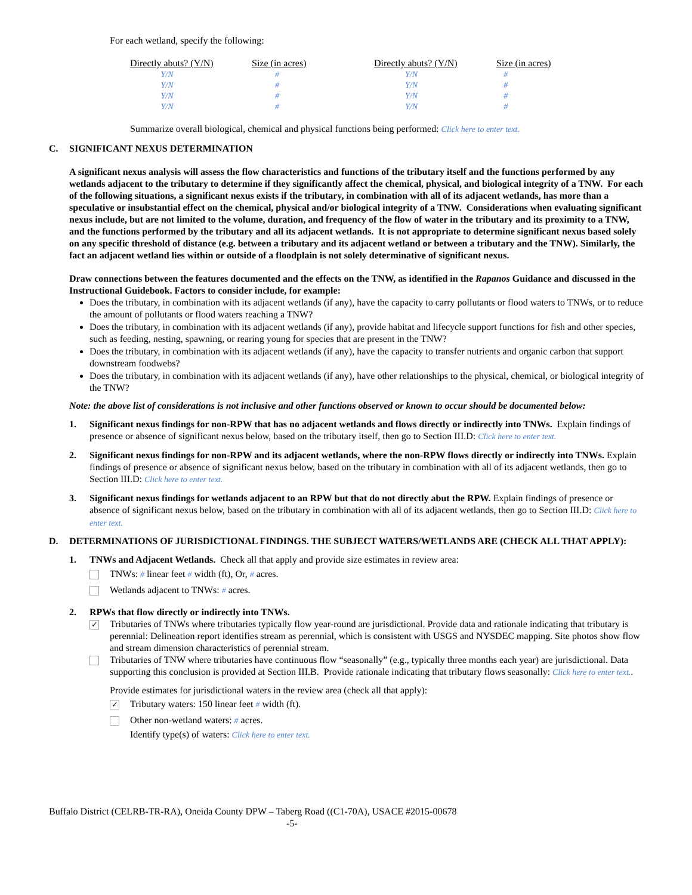For each wetland, specify the following:
| Directly abuts? (Y/N) | Size (in acres) | Directly abuts? (Y/N) | Size (in acres) |
| --- | --- | --- | --- |
| Y/N | # | Y/N | # |
| Y/N | # | Y/N | # |
| Y/N | # | Y/N | # |
| Y/N | # | Y/N | # |
Summarize overall biological, chemical and physical functions being performed: Click here to enter text.
C. SIGNIFICANT NEXUS DETERMINATION
A significant nexus analysis will assess the flow characteristics and functions of the tributary itself and the functions performed by any wetlands adjacent to the tributary to determine if they significantly affect the chemical, physical, and biological integrity of a TNW. For each of the following situations, a significant nexus exists if the tributary, in combination with all of its adjacent wetlands, has more than a speculative or insubstantial effect on the chemical, physical and/or biological integrity of a TNW. Considerations when evaluating significant nexus include, but are not limited to the volume, duration, and frequency of the flow of water in the tributary and its proximity to a TNW, and the functions performed by the tributary and all its adjacent wetlands. It is not appropriate to determine significant nexus based solely on any specific threshold of distance (e.g. between a tributary and its adjacent wetland or between a tributary and the TNW). Similarly, the fact an adjacent wetland lies within or outside of a floodplain is not solely determinative of significant nexus.
Draw connections between the features documented and the effects on the TNW, as identified in the Rapanos Guidance and discussed in the Instructional Guidebook. Factors to consider include, for example:
Does the tributary, in combination with its adjacent wetlands (if any), have the capacity to carry pollutants or flood waters to TNWs, or to reduce the amount of pollutants or flood waters reaching a TNW?
Does the tributary, in combination with its adjacent wetlands (if any), provide habitat and lifecycle support functions for fish and other species, such as feeding, nesting, spawning, or rearing young for species that are present in the TNW?
Does the tributary, in combination with its adjacent wetlands (if any), have the capacity to transfer nutrients and organic carbon that support downstream foodwebs?
Does the tributary, in combination with its adjacent wetlands (if any), have other relationships to the physical, chemical, or biological integrity of the TNW?
Note: the above list of considerations is not inclusive and other functions observed or known to occur should be documented below:
1. Significant nexus findings for non-RPW that has no adjacent wetlands and flows directly or indirectly into TNWs. Explain findings of presence or absence of significant nexus below, based on the tributary itself, then go to Section III.D: Click here to enter text.
2. Significant nexus findings for non-RPW and its adjacent wetlands, where the non-RPW flows directly or indirectly into TNWs. Explain findings of presence or absence of significant nexus below, based on the tributary in combination with all of its adjacent wetlands, then go to Section III.D: Click here to enter text.
3. Significant nexus findings for wetlands adjacent to an RPW but that do not directly abut the RPW. Explain findings of presence or absence of significant nexus below, based on the tributary in combination with all of its adjacent wetlands, then go to Section III.D: Click here to enter text.
D. DETERMINATIONS OF JURISDICTIONAL FINDINGS. THE SUBJECT WATERS/WETLANDS ARE (CHECK ALL THAT APPLY):
1. TNWs and Adjacent Wetlands. Check all that apply and provide size estimates in review area:
TNWs: # linear feet # width (ft), Or, # acres.
Wetlands adjacent to TNWs: # acres.
2. RPWs that flow directly or indirectly into TNWs.
✓
Tributaries of TNWs where tributaries typically flow year-round are jurisdictional. Provide data and rationale indicating that tributary is perennial: Delineation report identifies stream as perennial, which is consistent with USGS and NYSDEC mapping. Site photos show flow and stream dimension characteristics of perennial stream.
Tributaries of TNW where tributaries have continuous flow “seasonally” (e.g., typically three months each year) are jurisdictional. Data supporting this conclusion is provided at Section III.B. Provide rationale indicating that tributary flows seasonally: Click here to enter text..
Provide estimates for jurisdictional waters in the review area (check all that apply):
✓ Tributary waters: 150 linear feet # width (ft).
Other non-wetland waters: # acres.
Identify type(s) of waters: Click here to enter text.
Buffalo District (CELRB-TR-RA), Oneida County DPW – Taberg Road ((C1-70A), USACE #2015-00678
-5-